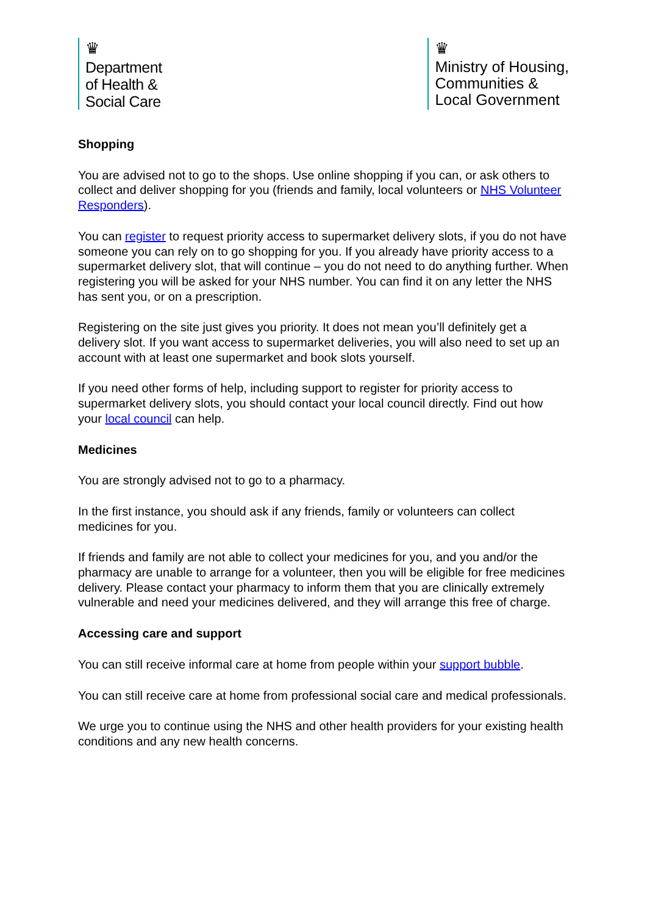♛
Department
of Health &
Social Care
♛
Ministry of Housing,
Communities &
Local Government
Shopping
You are advised not to go to the shops. Use online shopping if you can, or ask others to collect and deliver shopping for you (friends and family, local volunteers or NHS Volunteer Responders).
You can register to request priority access to supermarket delivery slots, if you do not have someone you can rely on to go shopping for you. If you already have priority access to a supermarket delivery slot, that will continue – you do not need to do anything further. When registering you will be asked for your NHS number. You can find it on any letter the NHS has sent you, or on a prescription.
Registering on the site just gives you priority. It does not mean you’ll definitely get a delivery slot. If you want access to supermarket deliveries, you will also need to set up an account with at least one supermarket and book slots yourself.
If you need other forms of help, including support to register for priority access to supermarket delivery slots, you should contact your local council directly. Find out how your local council can help.
Medicines
You are strongly advised not to go to a pharmacy.
In the first instance, you should ask if any friends, family or volunteers can collect medicines for you.
If friends and family are not able to collect your medicines for you, and you and/or the pharmacy are unable to arrange for a volunteer, then you will be eligible for free medicines delivery. Please contact your pharmacy to inform them that you are clinically extremely vulnerable and need your medicines delivered, and they will arrange this free of charge.
Accessing care and support
You can still receive informal care at home from people within your support bubble.
You can still receive care at home from professional social care and medical professionals.
We urge you to continue using the NHS and other health providers for your existing health conditions and any new health concerns.